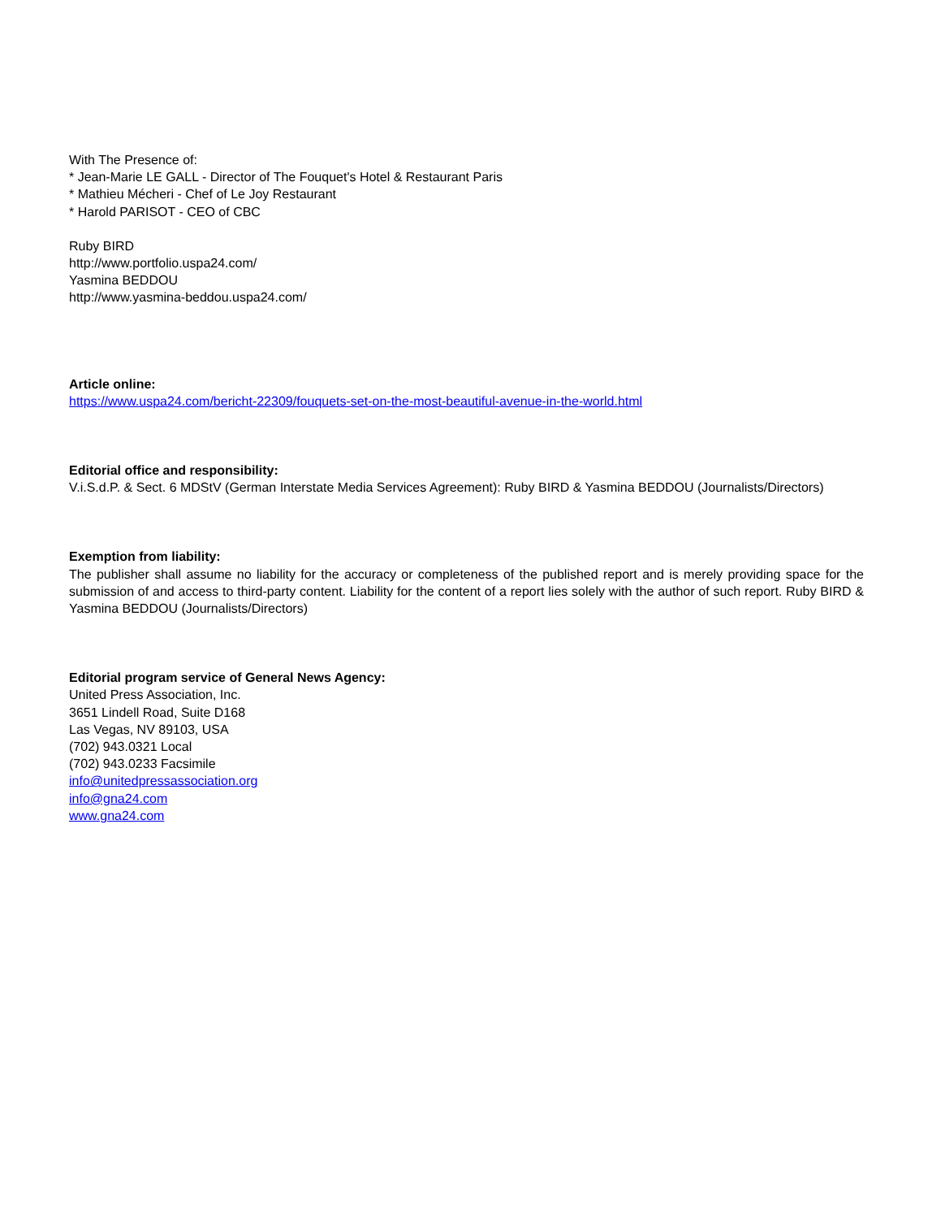With The Presence of:
* Jean-Marie LE GALL - Director of The Fouquet's Hotel & Restaurant Paris
* Mathieu Mécheri - Chef of Le Joy Restaurant
* Harold PARISOT - CEO of CBC
Ruby BIRD
http://www.portfolio.uspa24.com/
Yasmina BEDDOU
http://www.yasmina-beddou.uspa24.com/
Article online:
https://www.uspa24.com/bericht-22309/fouquets-set-on-the-most-beautiful-avenue-in-the-world.html
Editorial office and responsibility:
V.i.S.d.P. & Sect. 6 MDStV (German Interstate Media Services Agreement): Ruby BIRD & Yasmina BEDDOU (Journalists/Directors)
Exemption from liability:
The publisher shall assume no liability for the accuracy or completeness of the published report and is merely providing space for the submission of and access to third-party content. Liability for the content of a report lies solely with the author of such report. Ruby BIRD & Yasmina BEDDOU (Journalists/Directors)
Editorial program service of General News Agency:
United Press Association, Inc.
3651 Lindell Road, Suite D168
Las Vegas, NV 89103, USA
(702) 943.0321 Local
(702) 943.0233 Facsimile
info@unitedpressassociation.org
info@gna24.com
www.gna24.com